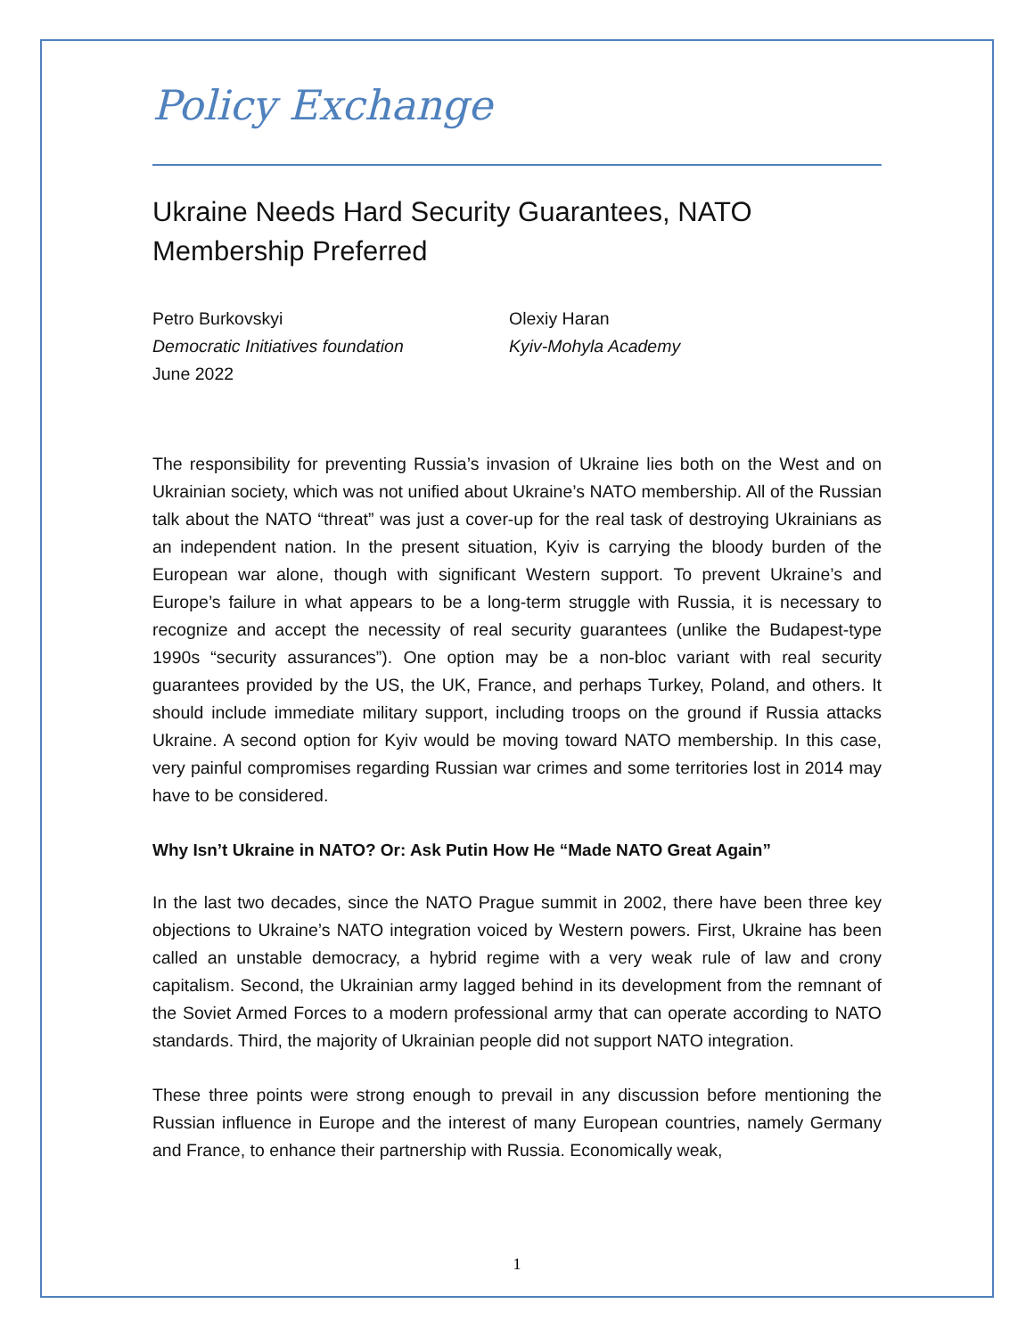Policy Exchange
Ukraine Needs Hard Security Guarantees, NATO Membership Preferred
Petro Burkovskyi
Democratic Initiatives foundation
June 2022
Olexiy Haran
Kyiv-Mohyla Academy
The responsibility for preventing Russia’s invasion of Ukraine lies both on the West and on Ukrainian society, which was not unified about Ukraine’s NATO membership. All of the Russian talk about the NATO “threat” was just a cover-up for the real task of destroying Ukrainians as an independent nation. In the present situation, Kyiv is carrying the bloody burden of the European war alone, though with significant Western support. To prevent Ukraine’s and Europe’s failure in what appears to be a long-term struggle with Russia, it is necessary to recognize and accept the necessity of real security guarantees (unlike the Budapest-type 1990s “security assurances”). One option may be a non-bloc variant with real security guarantees provided by the US, the UK, France, and perhaps Turkey, Poland, and others. It should include immediate military support, including troops on the ground if Russia attacks Ukraine. A second option for Kyiv would be moving toward NATO membership. In this case, very painful compromises regarding Russian war crimes and some territories lost in 2014 may have to be considered.
Why Isn’t Ukraine in NATO? Or: Ask Putin How He “Made NATO Great Again”
In the last two decades, since the NATO Prague summit in 2002, there have been three key objections to Ukraine’s NATO integration voiced by Western powers. First, Ukraine has been called an unstable democracy, a hybrid regime with a very weak rule of law and crony capitalism. Second, the Ukrainian army lagged behind in its development from the remnant of the Soviet Armed Forces to a modern professional army that can operate according to NATO standards. Third, the majority of Ukrainian people did not support NATO integration.
These three points were strong enough to prevail in any discussion before mentioning the Russian influence in Europe and the interest of many European countries, namely Germany and France, to enhance their partnership with Russia. Economically weak,
1